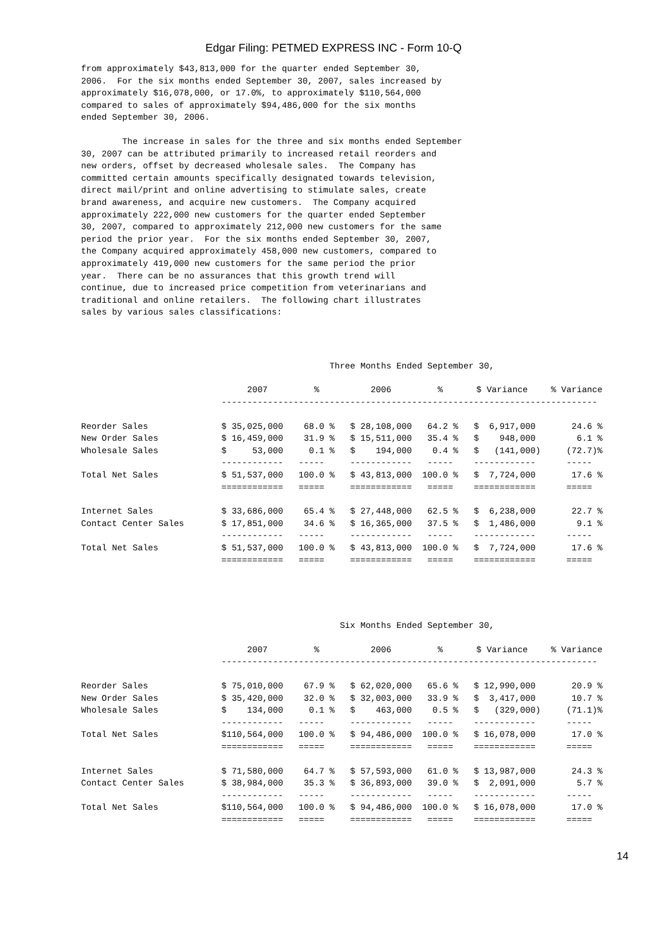Edgar Filing: PETMED EXPRESS INC - Form 10-Q
from approximately $43,813,000 for the quarter ended September 30, 2006. For the six months ended September 30, 2007, sales increased by approximately $16,078,000, or 17.0%, to approximately $110,564,000 compared to sales of approximately $94,486,000 for the six months ended September 30, 2006.
The increase in sales for the three and six months ended September 30, 2007 can be attributed primarily to increased retail reorders and new orders, offset by decreased wholesale sales. The Company has committed certain amounts specifically designated towards television, direct mail/print and online advertising to stimulate sales, create brand awareness, and acquire new customers. The Company acquired approximately 222,000 new customers for the quarter ended September 30, 2007, compared to approximately 212,000 new customers for the same period the prior year. For the six months ended September 30, 2007, the Company acquired approximately 458,000 new customers, compared to approximately 419,000 new customers for the same period the prior year. There can be no assurances that this growth trend will continue, due to increased price competition from veterinarians and traditional and online retailers. The following chart illustrates sales by various sales classifications:
| | Three Months Ended September 30, | | | | | |
| --- | --- | --- | --- | --- | --- | --- |
| | 2007 | % | 2006 | % | $ Variance | % Variance |
| | ------------------------------------------------------------------------- | | | | | |
| Reorder Sales | $ 35,025,000 | 68.0 % | $ 28,108,000 | 64.2 % | $ 6,917,000 | 24.6 % |
| New Order Sales | $ 16,459,000 | 31.9 % | $ 15,511,000 | 35.4 % | $ 948,000 | 6.1 % |
| Wholesale Sales | $ 53,000 | 0.1 % | $ 194,000 | 0.4 % | $ (141,000) | (72.7)% |
| | ------------ | ----- | ------------ | ----- | ------------ | ----- |
| Total Net Sales | $ 51,537,000 | 100.0 % | $ 43,813,000 | 100.0 % | $ 7,724,000 | 17.6 % |
| | ============ | ===== | ============ | ===== | ============ | ===== |
| Internet Sales | $ 33,686,000 | 65.4 % | $ 27,448,000 | 62.5 % | $ 6,238,000 | 22.7 % |
| Contact Center Sales | $ 17,851,000 | 34.6 % | $ 16,365,000 | 37.5 % | $ 1,486,000 | 9.1 % |
| | ------------ | ----- | ------------ | ----- | ------------ | ----- |
| Total Net Sales | $ 51,537,000 | 100.0 % | $ 43,813,000 | 100.0 % | $ 7,724,000 | 17.6 % |
| | ============ | ===== | ============ | ===== | ============ | ===== |
| | Six Months Ended September 30, | | | | | |
| --- | --- | --- | --- | --- | --- | --- |
| | 2007 | % | 2006 | % | $ Variance | % Variance |
| | ------------------------------------------------------------------------- | | | | | |
| Reorder Sales | $ 75,010,000 | 67.9 % | $ 62,020,000 | 65.6 % | $ 12,990,000 | 20.9 % |
| New Order Sales | $ 35,420,000 | 32.0 % | $ 32,003,000 | 33.9 % | $ 3,417,000 | 10.7 % |
| Wholesale Sales | $ 134,000 | 0.1 % | $ 463,000 | 0.5 % | $ (329,000) | (71.1)% |
| | ------------ | ----- | ------------ | ----- | ------------ | ----- |
| Total Net Sales | $110,564,000 | 100.0 % | $ 94,486,000 | 100.0 % | $ 16,078,000 | 17.0 % |
| | ============ | ===== | ============ | ===== | ============ | ===== |
| Internet Sales | $ 71,580,000 | 64.7 % | $ 57,593,000 | 61.0 % | $ 13,987,000 | 24.3 % |
| Contact Center Sales | $ 38,984,000 | 35.3 % | $ 36,893,000 | 39.0 % | $ 2,091,000 | 5.7 % |
| | ------------ | ----- | ------------ | ----- | ------------ | ----- |
| Total Net Sales | $110,564,000 | 100.0 % | $ 94,486,000 | 100.0 % | $ 16,078,000 | 17.0 % |
| | ============ | ===== | ============ | ===== | ============ | ===== |
14